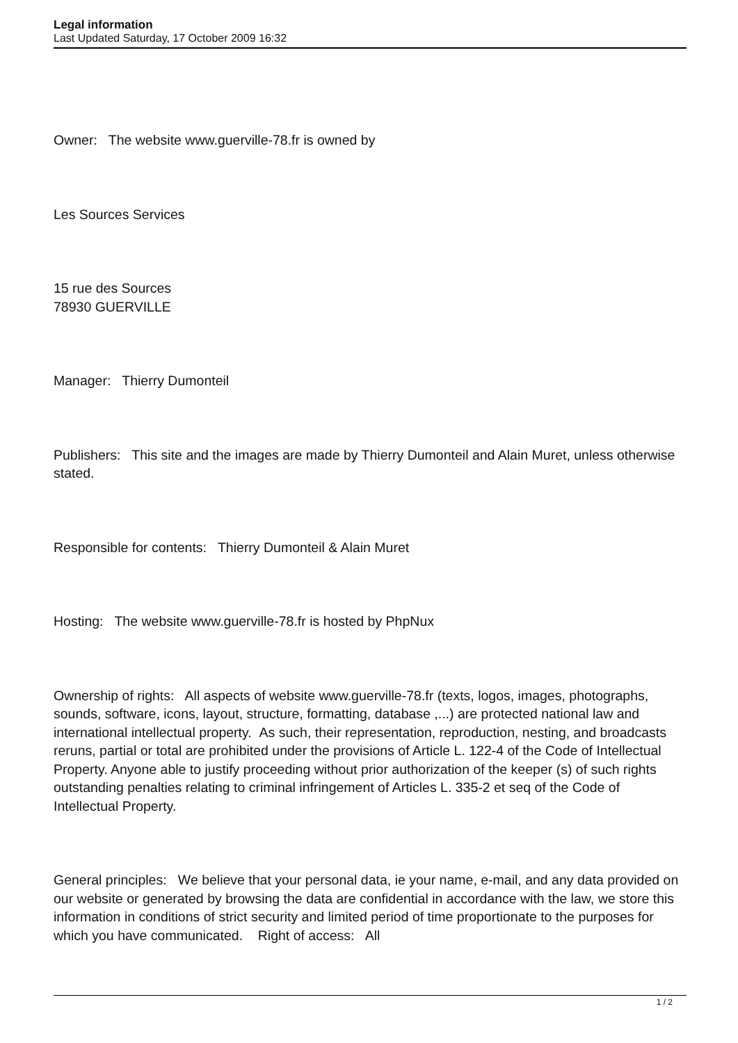Legal information
Last Updated Saturday, 17 October 2009 16:32
Owner: The website www.guerville-78.fr is owned by
Les Sources Services
15 rue des Sources
78930 GUERVILLE
Manager: Thierry Dumonteil
Publishers: This site and the images are made by Thierry Dumonteil and Alain Muret, unless otherwise stated.
Responsible for contents: Thierry Dumonteil & Alain Muret
Hosting: The website www.guerville-78.fr is hosted by PhpNux
Ownership of rights: All aspects of website www.guerville-78.fr (texts, logos, images, photographs, sounds, software, icons, layout, structure, formatting, database ,...) are protected national law and international intellectual property. As such, their representation, reproduction, nesting, and broadcasts reruns, partial or total are prohibited under the provisions of Article L. 122-4 of the Code of Intellectual Property. Anyone able to justify proceeding without prior authorization of the keeper (s) of such rights outstanding penalties relating to criminal infringement of Articles L. 335-2 et seq of the Code of Intellectual Property.
General principles: We believe that your personal data, ie your name, e-mail, and any data provided on our website or generated by browsing the data are confidential in accordance with the law, we store this information in conditions of strict security and limited period of time proportionate to the purposes for which you have communicated. Right of access: All
1 / 2